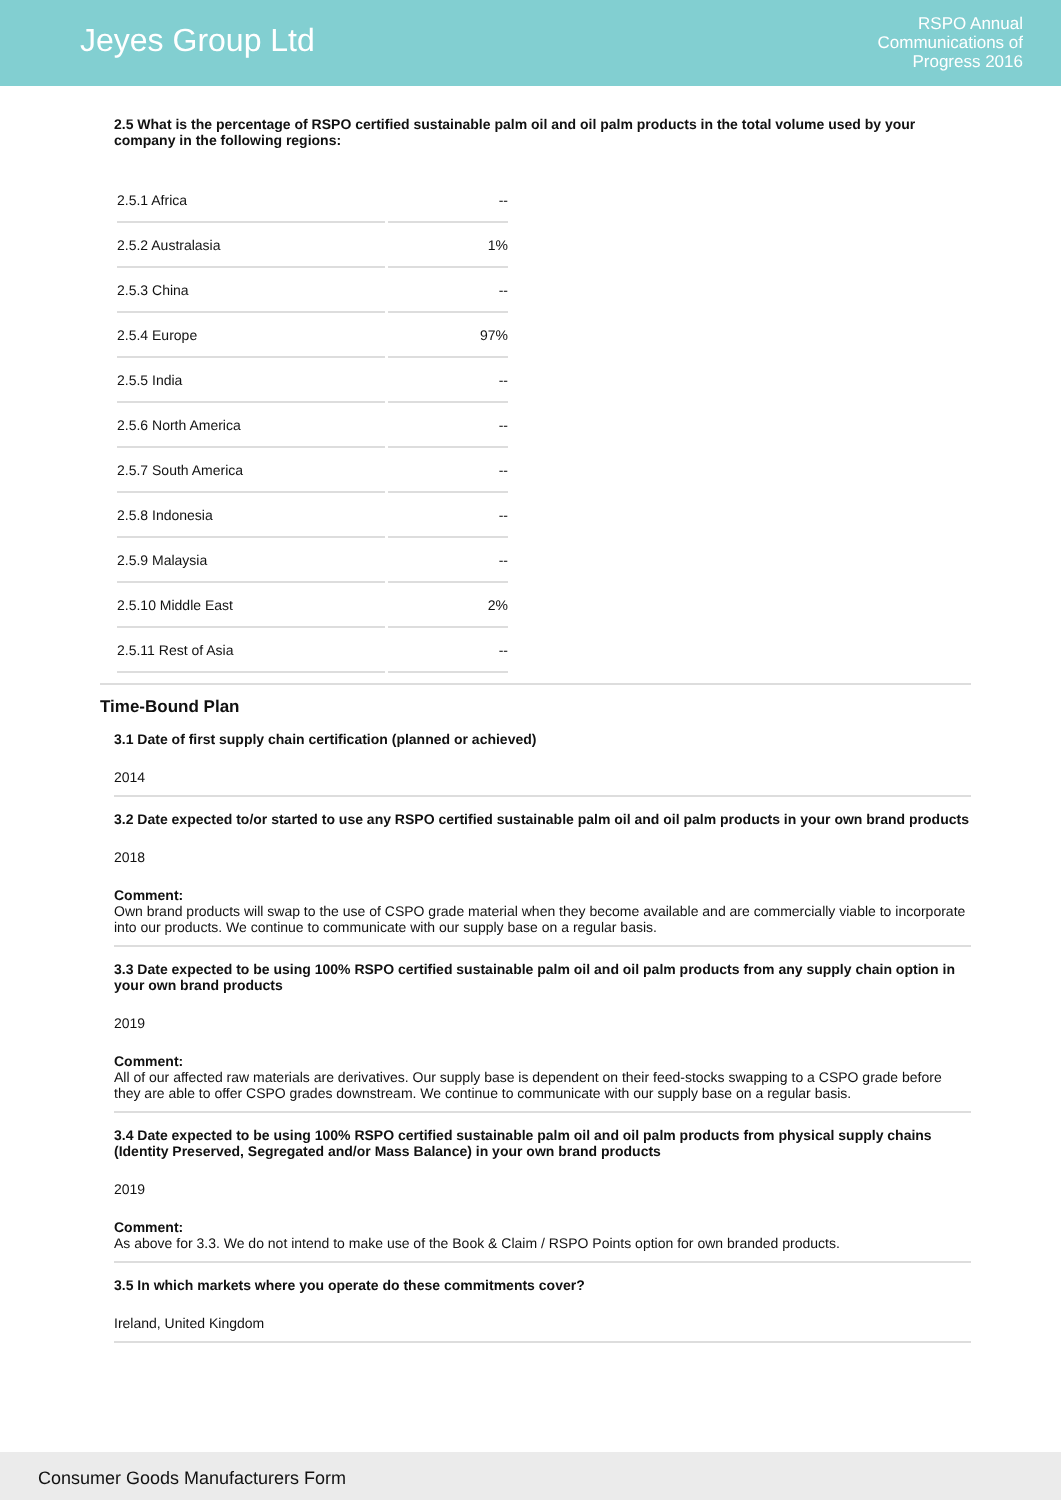Jeyes Group Ltd
RSPO Annual
Communications of
Progress 2016
2.5 What is the percentage of RSPO certified sustainable palm oil and oil palm products in the total volume used by your company in the following regions:
| 2.5.1 Africa | -- |
| 2.5.2 Australasia | 1% |
| 2.5.3 China | -- |
| 2.5.4 Europe | 97% |
| 2.5.5 India | -- |
| 2.5.6 North America | -- |
| 2.5.7 South America | -- |
| 2.5.8 Indonesia | -- |
| 2.5.9 Malaysia | -- |
| 2.5.10 Middle East | 2% |
| 2.5.11 Rest of Asia | -- |
Time-Bound Plan
3.1 Date of first supply chain certification (planned or achieved)
2014
3.2 Date expected to/or started to use any RSPO certified sustainable palm oil and oil palm products in your own brand products
2018
Comment:
Own brand products will swap to the use of CSPO grade material when they become available and are commercially viable to incorporate into our products. We continue to communicate with our supply base on a regular basis.
3.3 Date expected to be using 100% RSPO certified sustainable palm oil and oil palm products from any supply chain option in your own brand products
2019
Comment:
All of our affected raw materials are derivatives. Our supply base is dependent on their feed-stocks swapping to a CSPO grade before they are able to offer CSPO grades downstream. We continue to communicate with our supply base on a regular basis.
3.4 Date expected to be using 100% RSPO certified sustainable palm oil and oil palm products from physical supply chains (Identity Preserved, Segregated and/or Mass Balance) in your own brand products
2019
Comment:
As above for 3.3. We do not intend to make use of the Book & Claim / RSPO Points option for own branded products.
3.5 In which markets where you operate do these commitments cover?
Ireland, United Kingdom
Consumer Goods Manufacturers Form